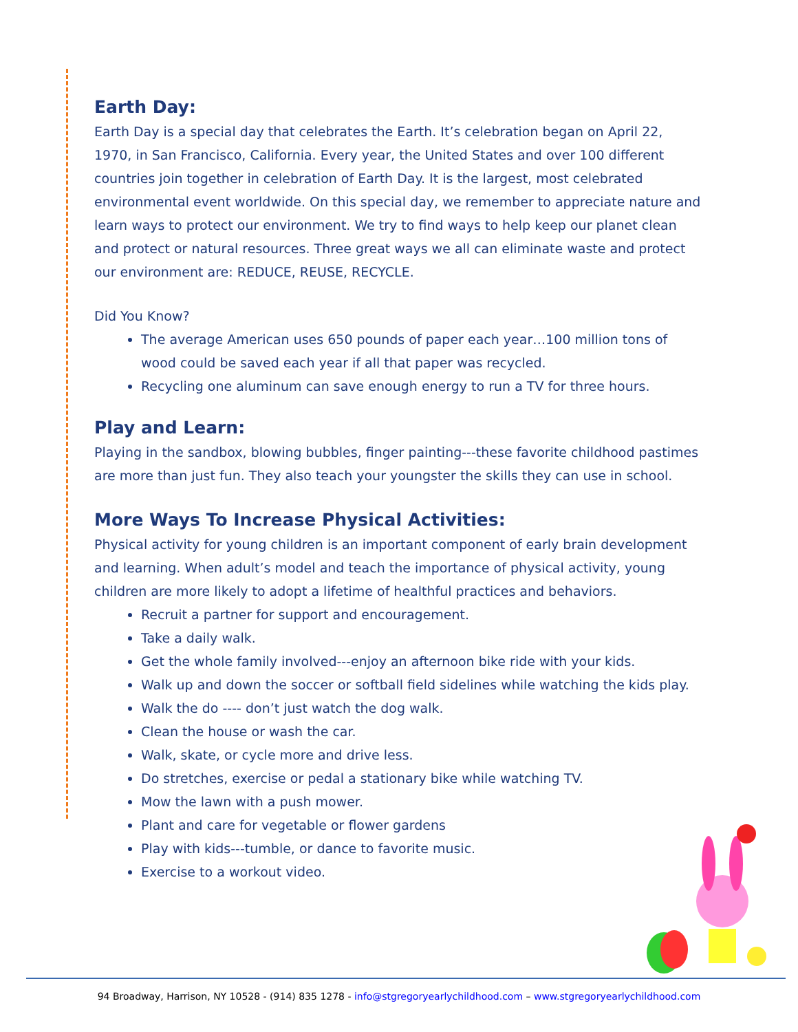Earth Day:
Earth Day is a special day that celebrates the Earth. It’s celebration began on April 22, 1970, in San Francisco, California. Every year, the United States and over 100 different countries join together in celebration of Earth Day. It is the largest, most celebrated environmental event worldwide. On this special day, we remember to appreciate nature and learn ways to protect our environment. We try to find ways to help keep our planet clean and protect or natural resources. Three great ways we all can eliminate waste and protect our environment are: REDUCE, REUSE, RECYCLE.
Did You Know?
The average American uses 650 pounds of paper each year…100 million tons of wood could be saved each year if all that paper was recycled.
Recycling one aluminum can save enough energy to run a TV for three hours.
Play and Learn:
Playing in the sandbox, blowing bubbles, finger painting---these favorite childhood pastimes are more than just fun. They also teach your youngster the skills they can use in school.
More Ways To Increase Physical Activities:
Physical activity for young children is an important component of early brain development and learning. When adult’s model and teach the importance of physical activity, young children are more likely to adopt a lifetime of healthful practices and behaviors.
Recruit a partner for support and encouragement.
Take a daily walk.
Get the whole family involved---enjoy an afternoon bike ride with your kids.
Walk up and down the soccer or softball field sidelines while watching the kids play.
Walk the do ---- don’t just watch the dog walk.
Clean the house or wash the car.
Walk, skate, or cycle more and drive less.
Do stretches, exercise or pedal a stationary bike while watching TV.
Mow the lawn with a push mower.
Plant and care for vegetable or flower gardens
Play with kids---tumble, or dance to favorite music.
Exercise to a workout video.
94 Broadway, Harrison, NY 10528 - (914) 835 1278 - info@stgregoryearlychildhood.com – www.stgregoryearlychildhood.com